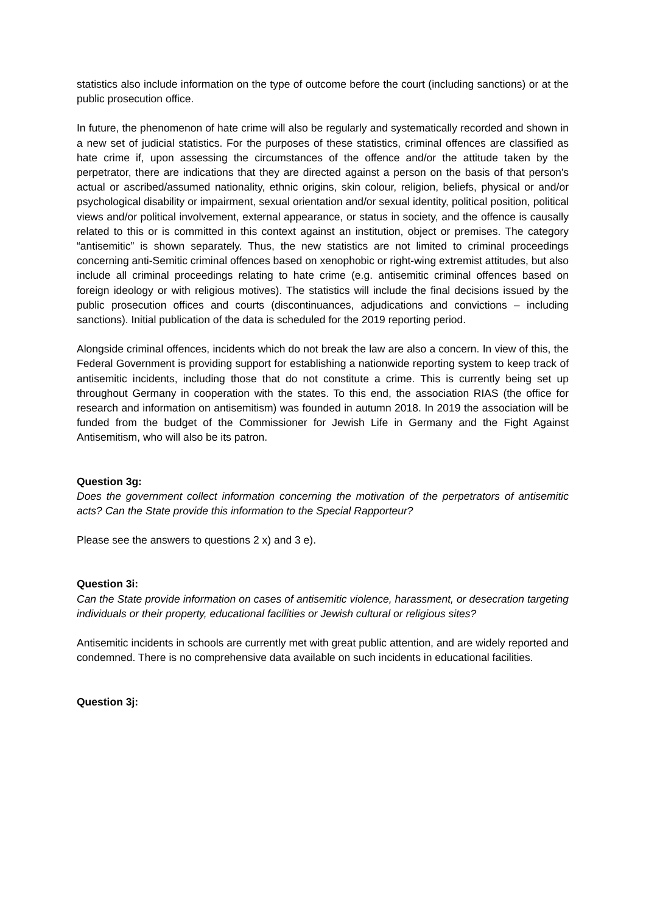statistics also include information on the type of outcome before the court (including sanctions) or at the public prosecution office.
In future, the phenomenon of hate crime will also be regularly and systematically recorded and shown in a new set of judicial statistics. For the purposes of these statistics, criminal offences are classified as hate crime if, upon assessing the circumstances of the offence and/or the attitude taken by the perpetrator, there are indications that they are directed against a person on the basis of that person's actual or ascribed/assumed nationality, ethnic origins, skin colour, religion, beliefs, physical or and/or psychological disability or impairment, sexual orientation and/or sexual identity, political position, political views and/or political involvement, external appearance, or status in society, and the offence is causally related to this or is committed in this context against an institution, object or premises. The category “antisemitic” is shown separately. Thus, the new statistics are not limited to criminal proceedings concerning anti-Semitic criminal offences based on xenophobic or right-wing extremist attitudes, but also include all criminal proceedings relating to hate crime (e.g. antisemitic criminal offences based on foreign ideology or with religious motives). The statistics will include the final decisions issued by the public prosecution offices and courts (discontinuances, adjudications and convictions – including sanctions). Initial publication of the data is scheduled for the 2019 reporting period.
Alongside criminal offences, incidents which do not break the law are also a concern. In view of this, the Federal Government is providing support for establishing a nationwide reporting system to keep track of antisemitic incidents, including those that do not constitute a crime. This is currently being set up throughout Germany in cooperation with the states. To this end, the association RIAS (the office for research and information on antisemitism) was founded in autumn 2018. In 2019 the association will be funded from the budget of the Commissioner for Jewish Life in Germany and the Fight Against Antisemitism, who will also be its patron.
Question 3g:
Does the government collect information concerning the motivation of the perpetrators of antisemitic acts? Can the State provide this information to the Special Rapporteur?
Please see the answers to questions 2 x) and 3 e).
Question 3i:
Can the State provide information on cases of antisemitic violence, harassment, or desecration targeting individuals or their property, educational facilities or Jewish cultural or religious sites?
Antisemitic incidents in schools are currently met with great public attention, and are widely reported and condemned. There is no comprehensive data available on such incidents in educational facilities.
Question 3j: